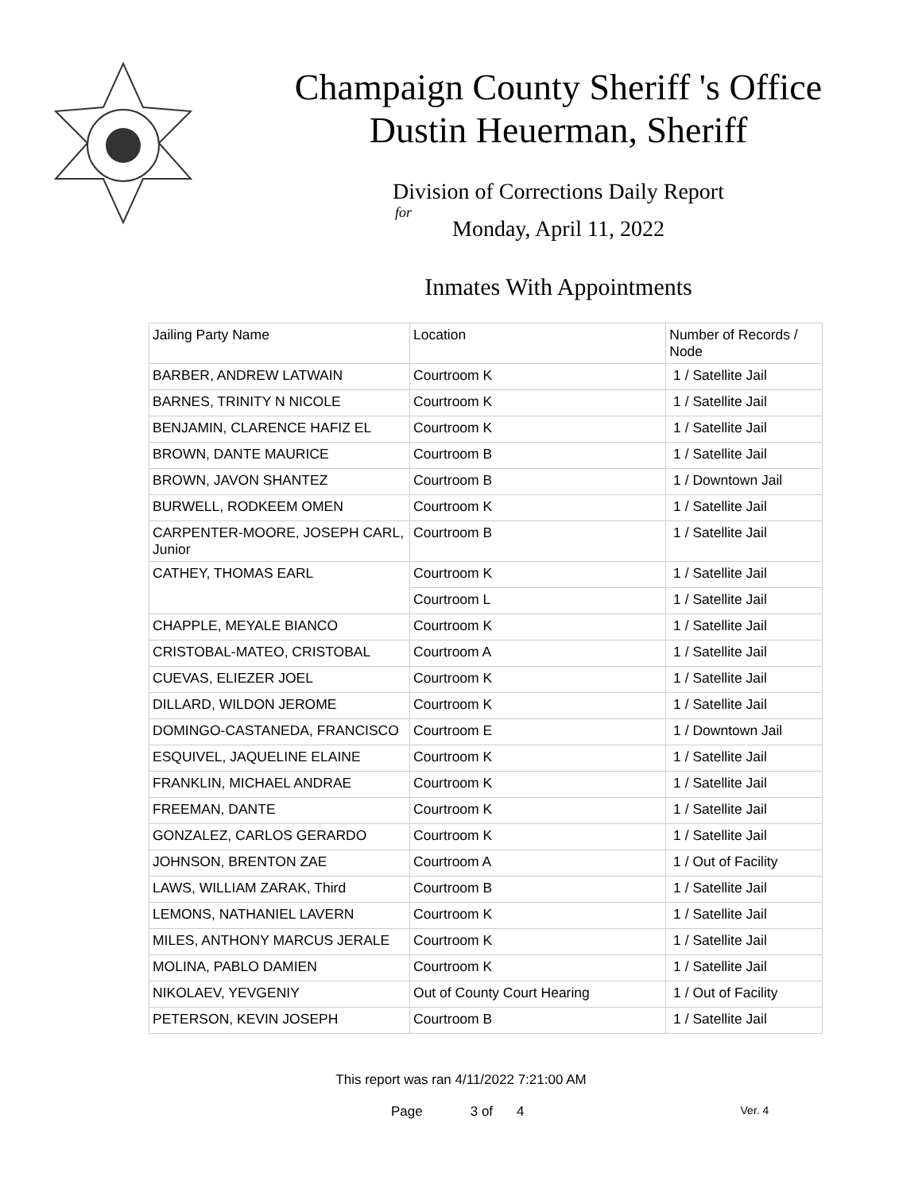Champaign County Sheriff 's Office
Dustin Heuerman, Sheriff
Division of Corrections Daily Report
for
Monday, April 11, 2022
Inmates With Appointments
| Jailing Party Name | Location | Number of Records / Node |
| BARBER, ANDREW LATWAIN | Courtroom K | 1 / Satellite Jail |
| BARNES, TRINITY N NICOLE | Courtroom K | 1 / Satellite Jail |
| BENJAMIN, CLARENCE HAFIZ EL | Courtroom K | 1 / Satellite Jail |
| BROWN, DANTE MAURICE | Courtroom B | 1 / Satellite Jail |
| BROWN, JAVON SHANTEZ | Courtroom B | 1 / Downtown Jail |
| BURWELL, RODKEEM OMEN | Courtroom K | 1 / Satellite Jail |
| CARPENTER-MOORE, JOSEPH CARL, Junior | Courtroom B | 1 / Satellite Jail |
| CATHEY, THOMAS EARL | Courtroom K | 1 / Satellite Jail |
| | Courtroom L | 1 / Satellite Jail |
| CHAPPLE, MEYALE BIANCO | Courtroom K | 1 / Satellite Jail |
| CRISTOBAL-MATEO, CRISTOBAL | Courtroom A | 1 / Satellite Jail |
| CUEVAS, ELIEZER JOEL | Courtroom K | 1 / Satellite Jail |
| DILLARD, WILDON JEROME | Courtroom K | 1 / Satellite Jail |
| DOMINGO-CASTANEDA, FRANCISCO | Courtroom E | 1 / Downtown Jail |
| ESQUIVEL, JAQUELINE ELAINE | Courtroom K | 1 / Satellite Jail |
| FRANKLIN, MICHAEL ANDRAE | Courtroom K | 1 / Satellite Jail |
| FREEMAN, DANTE | Courtroom K | 1 / Satellite Jail |
| GONZALEZ, CARLOS GERARDO | Courtroom K | 1 / Satellite Jail |
| JOHNSON, BRENTON ZAE | Courtroom A | 1 / Out of Facility |
| LAWS, WILLIAM ZARAK, Third | Courtroom B | 1 / Satellite Jail |
| LEMONS, NATHANIEL LAVERN | Courtroom K | 1 / Satellite Jail |
| MILES, ANTHONY MARCUS JERALE | Courtroom K | 1 / Satellite Jail |
| MOLINA, PABLO DAMIEN | Courtroom K | 1 / Satellite Jail |
| NIKOLAEV, YEVGENIY | Out of County Court Hearing | 1 / Out of Facility |
| PETERSON, KEVIN JOSEPH | Courtroom B | 1 / Satellite Jail |
This report was ran 4/11/2022 7:21:00 AM
Page 3 of 4 Ver. 4